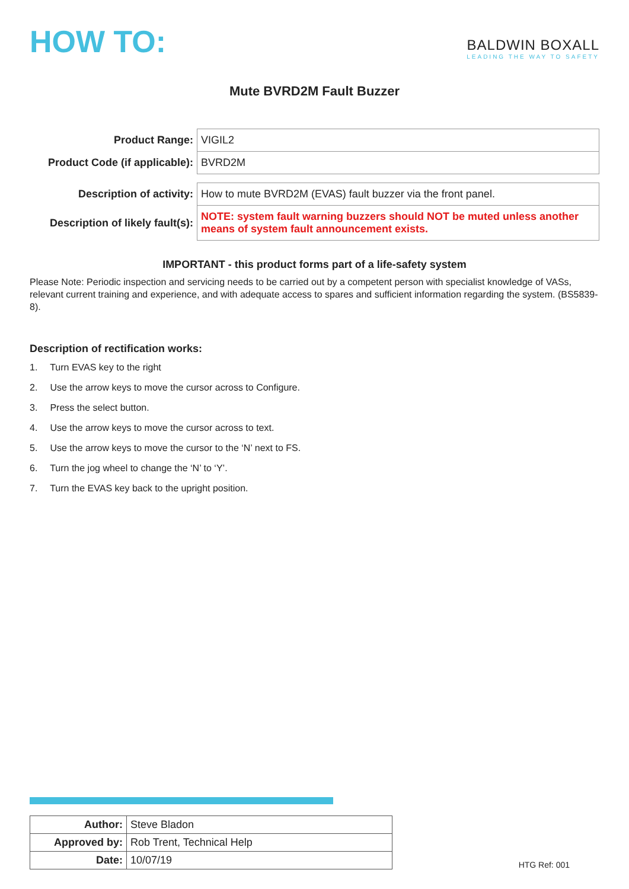HOW TO:
BALDWIN BOXALL
LEADING THE WAY TO SAFETY
Mute BVRD2M Fault Buzzer
| Product Range: | VIGIL2 |
| Product Code (if applicable): | BVRD2M |
| Description of activity: | How to mute BVRD2M (EVAS) fault buzzer via the front panel. |
| Description of likely fault(s): | NOTE: system fault warning buzzers should NOT be muted unless another means of system fault announcement exists. |
IMPORTANT - this product forms part of a life-safety system
Please Note: Periodic inspection and servicing needs to be carried out by a competent person with specialist knowledge of VASs, relevant current training and experience, and with adequate access to spares and sufficient information regarding the system. (BS5839-8).
Description of rectification works:
1. Turn EVAS key to the right
2. Use the arrow keys to move the cursor across to Configure.
3. Press the select button.
4. Use the arrow keys to move the cursor across to text.
5. Use the arrow keys to move the cursor to the ‘N’ next to FS.
6. Turn the jog wheel to change the ‘N’ to ‘Y’.
7. Turn the EVAS key back to the upright position.
| Author: | Steve Bladon |
| Approved by: | Rob Trent, Technical Help |
| Date: | 10/07/19 |
HTG Ref: 001